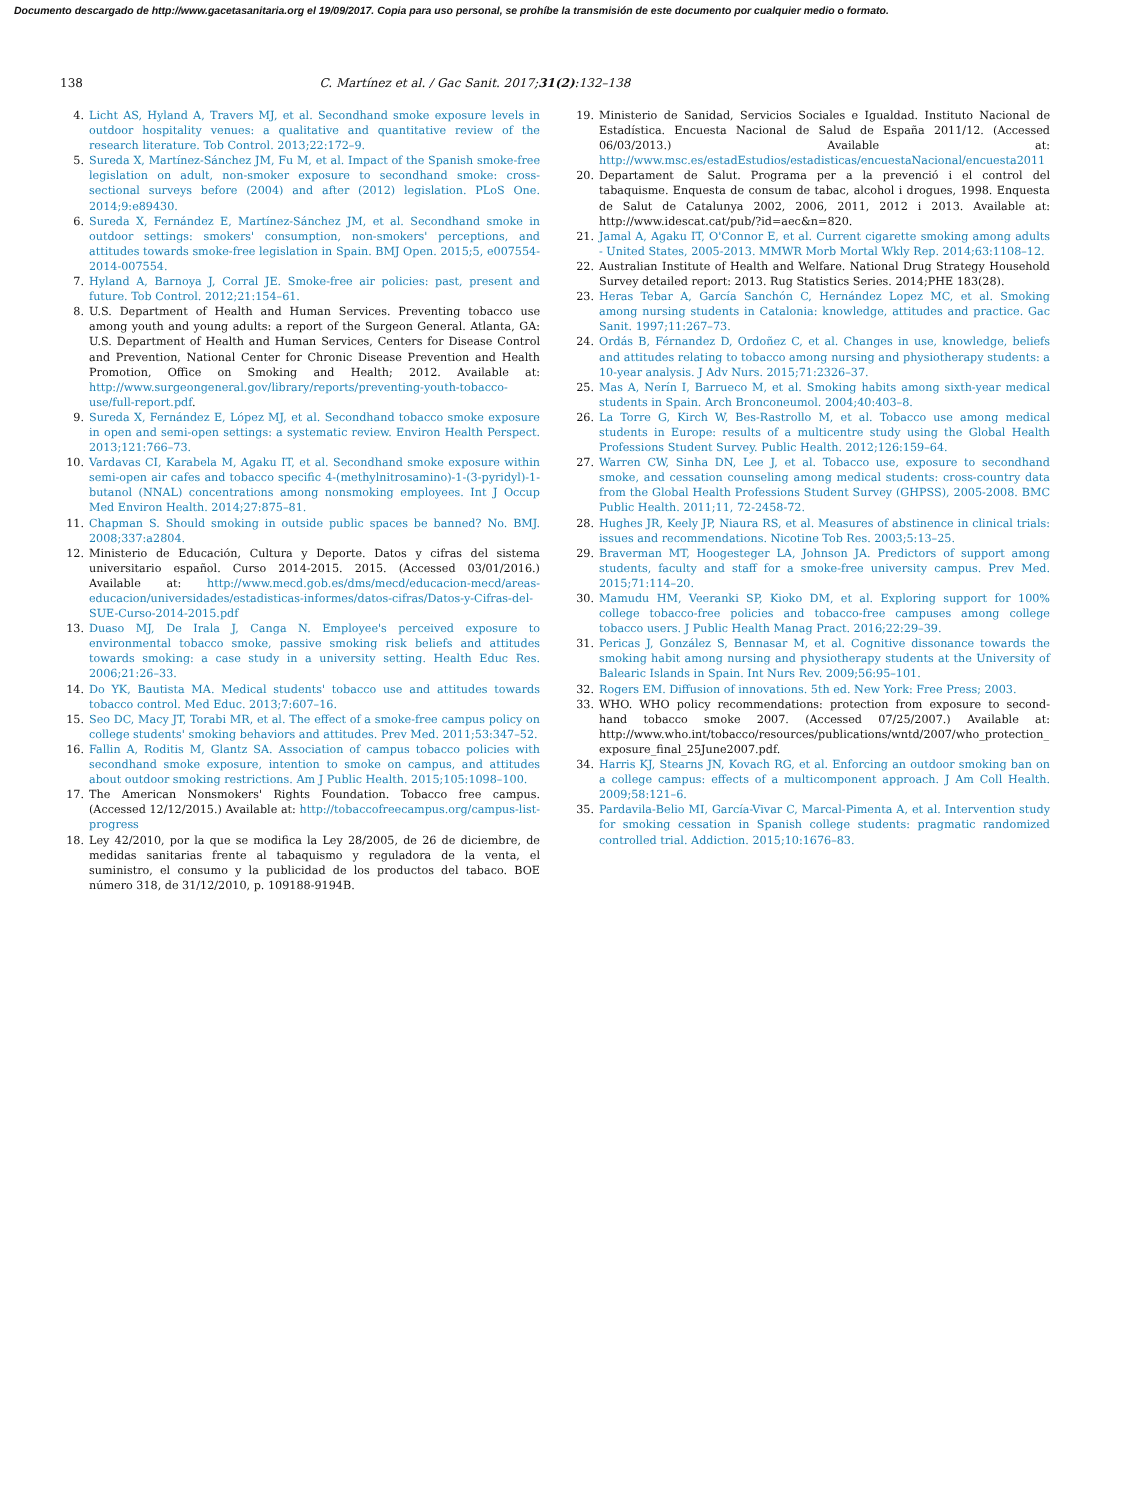Documento descargado de http://www.gacetasanitaria.org el 19/09/2017. Copia para uso personal, se prohíbe la transmisión de este documento por cualquier medio o formato.
138 C. Martínez et al. / Gac Sanit. 2017;31(2):132–138
4. Licht AS, Hyland A, Travers MJ, et al. Secondhand smoke exposure levels in outdoor hospitality venues: a qualitative and quantitative review of the research literature. Tob Control. 2013;22:172–9.
5. Sureda X, Martínez-Sánchez JM, Fu M, et al. Impact of the Spanish smoke-free legislation on adult, non-smoker exposure to secondhand smoke: cross-sectional surveys before (2004) and after (2012) legislation. PLoS One. 2014;9:e89430.
6. Sureda X, Fernández E, Martínez-Sánchez JM, et al. Secondhand smoke in outdoor settings: smokers' consumption, non-smokers' perceptions, and attitudes towards smoke-free legislation in Spain. BMJ Open. 2015;5, e007554-2014-007554.
7. Hyland A, Barnoya J, Corral JE. Smoke-free air policies: past, present and future. Tob Control. 2012;21:154–61.
8. U.S. Department of Health and Human Services. Preventing tobacco use among youth and young adults: a report of the Surgeon General. Atlanta, GA: U.S. Department of Health and Human Services, Centers for Disease Control and Prevention, National Center for Chronic Disease Prevention and Health Promotion, Office on Smoking and Health; 2012. Available at: http://www.surgeongeneral.gov/library/reports/preventing-youth-tobacco-use/full-report.pdf.
9. Sureda X, Fernández E, López MJ, et al. Secondhand tobacco smoke exposure in open and semi-open settings: a systematic review. Environ Health Perspect. 2013;121:766–73.
10. Vardavas CI, Karabela M, Agaku IT, et al. Secondhand smoke exposure within semi-open air cafes and tobacco specific 4-(methylnitrosamino)-1-(3-pyridyl)-1-butanol (NNAL) concentrations among nonsmoking employees. Int J Occup Med Environ Health. 2014;27:875–81.
11. Chapman S. Should smoking in outside public spaces be banned? No. BMJ. 2008;337:a2804.
12. Ministerio de Educación, Cultura y Deporte. Datos y cifras del sistema universitario español. Curso 2014-2015. 2015. (Accessed 03/01/2016.) Available at: http://www.mecd.gob.es/dms/mecd/educacion-mecd/areas-educacion/universidades/estadisticas-informes/datos-cifras/Datos-y-Cifras-del-SUE-Curso-2014-2015.pdf
13. Duaso MJ, De Irala J, Canga N. Employee's perceived exposure to environmental tobacco smoke, passive smoking risk beliefs and attitudes towards smoking: a case study in a university setting. Health Educ Res. 2006;21:26–33.
14. Do YK, Bautista MA. Medical students' tobacco use and attitudes towards tobacco control. Med Educ. 2013;7:607–16.
15. Seo DC, Macy JT, Torabi MR, et al. The effect of a smoke-free campus policy on college students' smoking behaviors and attitudes. Prev Med. 2011;53:347–52.
16. Fallin A, Roditis M, Glantz SA. Association of campus tobacco policies with secondhand smoke exposure, intention to smoke on campus, and attitudes about outdoor smoking restrictions. Am J Public Health. 2015;105:1098–100.
17. The American Nonsmokers' Rights Foundation. Tobacco free campus. (Accessed 12/12/2015.) Available at: http://tobaccofreecampus.org/campus-list-progress
18. Ley 42/2010, por la que se modifica la Ley 28/2005, de 26 de diciembre, de medidas sanitarias frente al tabaquismo y reguladora de la venta, el suministro, el consumo y la publicidad de los productos del tabaco. BOE número 318, de 31/12/2010, p. 109188-9194B.
19. Ministerio de Sanidad, Servicios Sociales e Igualdad. Instituto Nacional de Estadística. Encuesta Nacional de Salud de España 2011/12. (Accessed 06/03/2013.) Available at: http://www.msc.es/estadEstudios/estadisticas/encuestaNacional/encuesta2011
20. Departament de Salut. Programa per a la prevenció i el control del tabaquisme. Enquesta de consum de tabac, alcohol i drogues, 1998. Enquesta de Salut de Catalunya 2002, 2006, 2011, 2012 i 2013. Available at: http://www.idescat.cat/pub/?id=aec&n=820.
21. Jamal A, Agaku IT, O'Connor E, et al. Current cigarette smoking among adults - United States, 2005-2013. MMWR Morb Mortal Wkly Rep. 2014;63:1108–12.
22. Australian Institute of Health and Welfare. National Drug Strategy Household Survey detailed report: 2013. Rug Statistics Series. 2014;PHE 183(28).
23. Heras Tebar A, García Sanchón C, Hernández Lopez MC, et al. Smoking among nursing students in Catalonia: knowledge, attitudes and practice. Gac Sanit. 1997;11:267–73.
24. Ordás B, Férnandez D, Ordoñez C, et al. Changes in use, knowledge, beliefs and attitudes relating to tobacco among nursing and physiotherapy students: a 10-year analysis. J Adv Nurs. 2015;71:2326–37.
25. Mas A, Nerín I, Barrueco M, et al. Smoking habits among sixth-year medical students in Spain. Arch Bronconeumol. 2004;40:403–8.
26. La Torre G, Kirch W, Bes-Rastrollo M, et al. Tobacco use among medical students in Europe: results of a multicentre study using the Global Health Professions Student Survey. Public Health. 2012;126:159–64.
27. Warren CW, Sinha DN, Lee J, et al. Tobacco use, exposure to secondhand smoke, and cessation counseling among medical students: cross-country data from the Global Health Professions Student Survey (GHPSS), 2005-2008. BMC Public Health. 2011;11, 72-2458-72.
28. Hughes JR, Keely JP, Niaura RS, et al. Measures of abstinence in clinical trials: issues and recommendations. Nicotine Tob Res. 2003;5:13–25.
29. Braverman MT, Hoogesteger LA, Johnson JA. Predictors of support among students, faculty and staff for a smoke-free university campus. Prev Med. 2015;71:114–20.
30. Mamudu HM, Veeranki SP, Kioko DM, et al. Exploring support for 100% college tobacco-free policies and tobacco-free campuses among college tobacco users. J Public Health Manag Pract. 2016;22:29–39.
31. Pericas J, González S, Bennasar M, et al. Cognitive dissonance towards the smoking habit among nursing and physiotherapy students at the University of Balearic Islands in Spain. Int Nurs Rev. 2009;56:95–101.
32. Rogers EM. Diffusion of innovations. 5th ed. New York: Free Press; 2003.
33. WHO. WHO policy recommendations: protection from exposure to second-hand tobacco smoke 2007. (Accessed 07/25/2007.) Available at: http://www.who.int/tobacco/resources/publications/wntd/2007/who_protection_exposure_final_25June2007.pdf.
34. Harris KJ, Stearns JN, Kovach RG, et al. Enforcing an outdoor smoking ban on a college campus: effects of a multicomponent approach. J Am Coll Health. 2009;58:121–6.
35. Pardavila-Belio MI, García-Vivar C, Marcal-Pimenta A, et al. Intervention study for smoking cessation in Spanish college students: pragmatic randomized controlled trial. Addiction. 2015;10:1676–83.